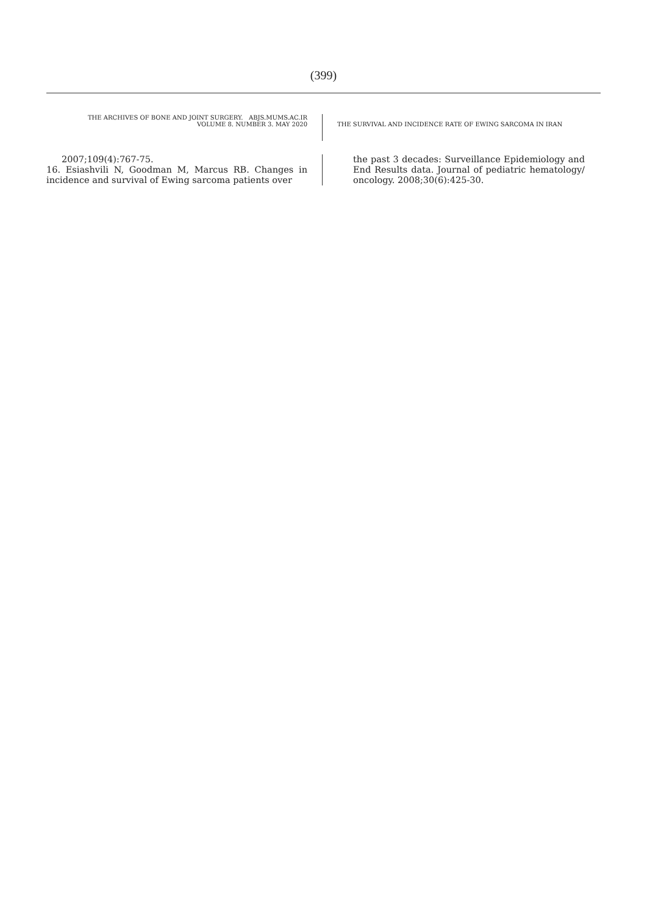(399)
THE ARCHIVES OF BONE AND JOINT SURGERY. ABJS.MUMS.AC.IR
VOLUME 8. NUMBER 3. MAY 2020
THE SURVIVAL AND INCIDENCE RATE OF EWING SARCOMA IN IRAN
2007;109(4):767-75.
16. Esiashvili N, Goodman M, Marcus RB. Changes in incidence and survival of Ewing sarcoma patients over
the past 3 decades: Surveillance Epidemiology and End Results data. Journal of pediatric hematology/ oncology. 2008;30(6):425-30.